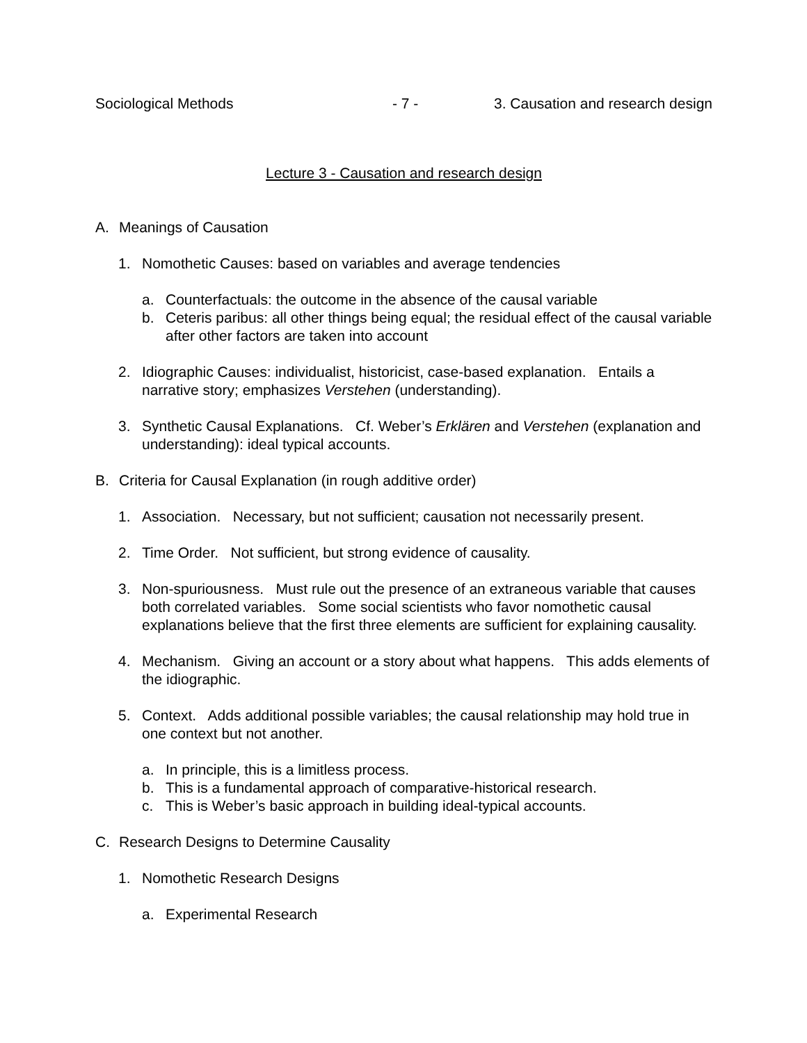Sociological Methods - 7 - 3. Causation and research design
Lecture 3 - Causation and research design
A. Meanings of Causation
1. Nomothetic Causes: based on variables and average tendencies
a. Counterfactuals: the outcome in the absence of the causal variable
b. Ceteris paribus: all other things being equal; the residual effect of the causal variable after other factors are taken into account
2. Idiographic Causes: individualist, historicist, case-based explanation. Entails a narrative story; emphasizes Verstehen (understanding).
3. Synthetic Causal Explanations. Cf. Weber’s Erklären and Verstehen (explanation and understanding): ideal typical accounts.
B. Criteria for Causal Explanation (in rough additive order)
1. Association. Necessary, but not sufficient; causation not necessarily present.
2. Time Order. Not sufficient, but strong evidence of causality.
3. Non-spuriousness. Must rule out the presence of an extraneous variable that causes both correlated variables. Some social scientists who favor nomothetic causal explanations believe that the first three elements are sufficient for explaining causality.
4. Mechanism. Giving an account or a story about what happens. This adds elements of the idiographic.
5. Context. Adds additional possible variables; the causal relationship may hold true in one context but not another.
a. In principle, this is a limitless process.
b. This is a fundamental approach of comparative-historical research.
c. This is Weber’s basic approach in building ideal-typical accounts.
C. Research Designs to Determine Causality
1. Nomothetic Research Designs
a. Experimental Research